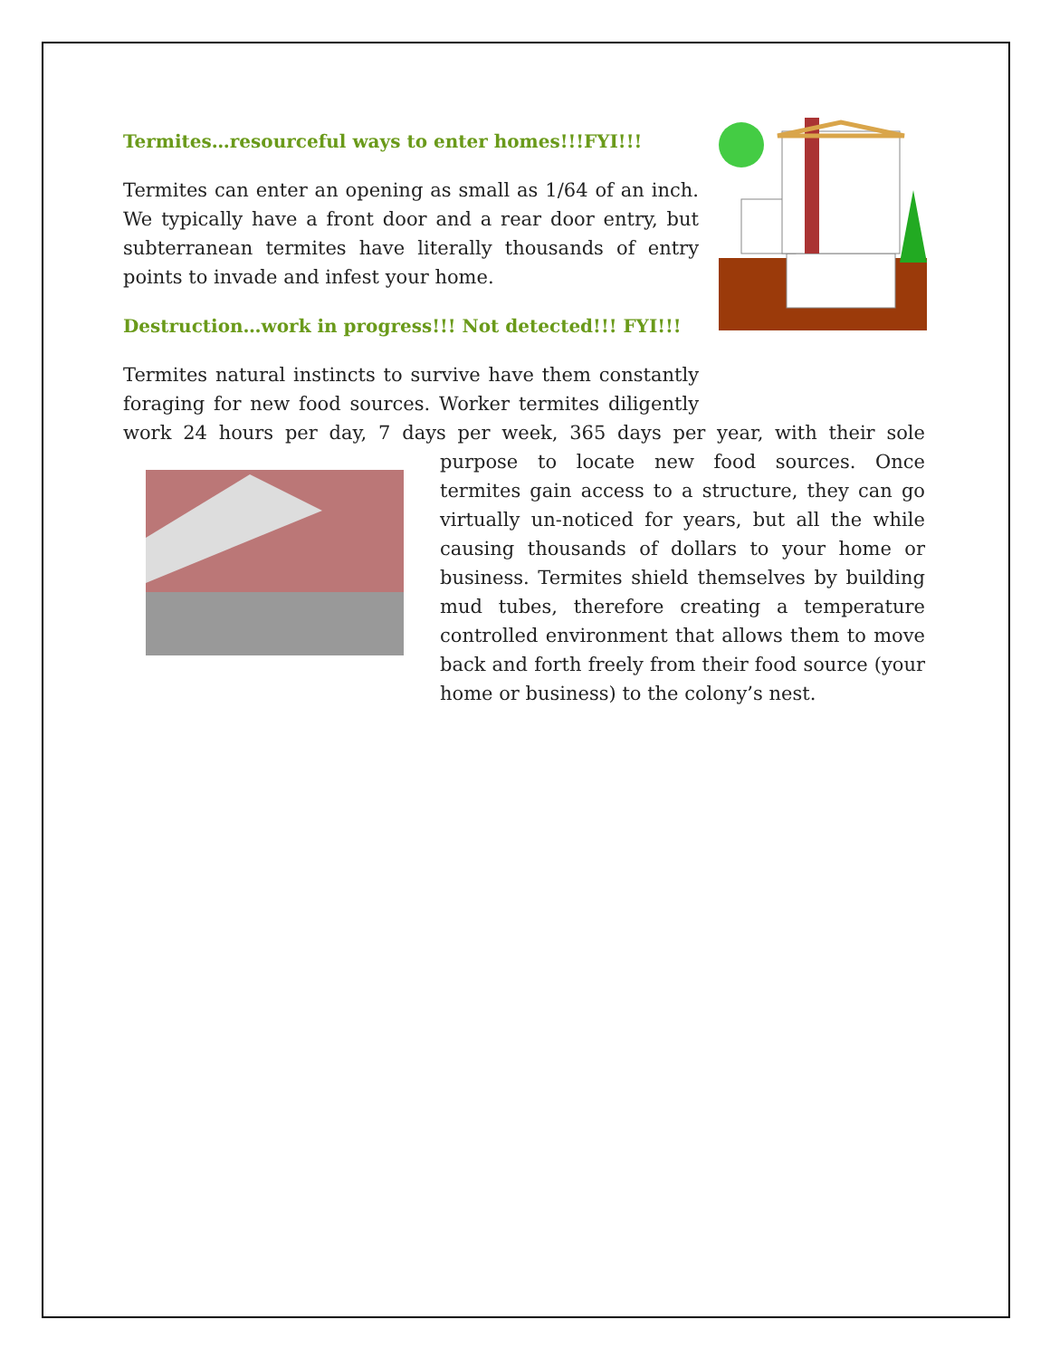Termites…resourceful ways to enter homes!!!FYI!!!
Termites can enter an opening as small as 1/64 of an inch. We typically have a front door and a rear door entry, but subterranean termites have literally thousands of entry points to invade and infest your home.
Destruction…work in progress!!! Not detected!!! FYI!!!
Termites natural instincts to survive have them constantly foraging for new food sources. Worker termites diligently work 24 hours per day, 7 days per week, 365 days per year, with their sole purpose to locate new food sources. Once termites gain access to a structure, they can go virtually un-noticed for years, but all the while causing thousands of dollars to your home or business. Termites shield themselves by building mud tubes, therefore creating a temperature controlled environment that allows them to move back and forth freely from their food source (your home or business) to the colony’s nest.